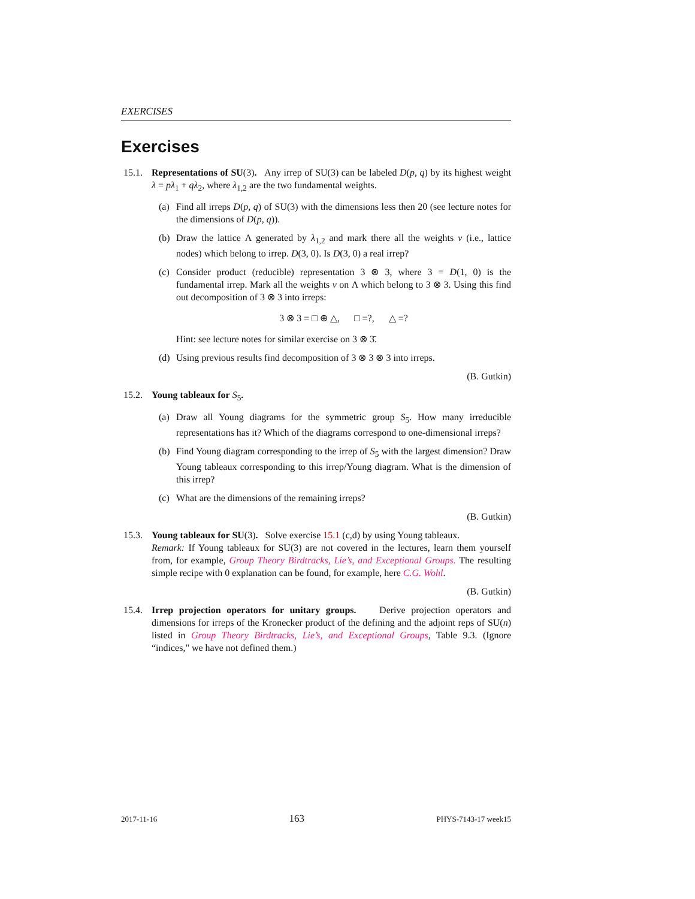EXERCISES
Exercises
15.1.
Representations of SU(3). Any irrep of SU(3) can be labeled D(p, q) by its highest weight λ = pλ<sub>1</sub> + qλ<sub>2</sub>, where λ<sub>1,2</sub> are the two fundamental weights.
(a) Find all irreps D(p, q) of SU(3) with the dimensions less then 20 (see lecture notes for the dimensions of D(p, q)).
(b) Draw the lattice Λ generated by λ<sub>1,2</sub> and mark there all the weights v (i.e., lattice nodes) which belong to irrep. D(3, 0). Is D(3, 0) a real irrep?
(c) Consider product (reducible) representation 3 ⊗ 3, where 3 = D(1, 0) is the fundamental irrep. Mark all the weights v on Λ which belong to 3 ⊗ 3. Using this find out decomposition of 3 ⊗ 3 into irreps:
3 ⊗ 3 = □ ⊕ △, □ =?, △ =?
Hint: see lecture notes for similar exercise on 3 ⊗ 3̄.
(d) Using previous results find decomposition of 3 ⊗ 3 ⊗ 3 into irreps.
(B. Gutkin)
15.2.
Young tableaux for S<sub>5</sub>.
(a) Draw all Young diagrams for the symmetric group S<sub>5</sub>. How many irreducible representations has it? Which of the diagrams correspond to one-dimensional irreps?
(b) Find Young diagram corresponding to the irrep of S<sub>5</sub> with the largest dimension? Draw Young tableaux corresponding to this irrep/Young diagram. What is the dimension of this irrep?
(c) What are the dimensions of the remaining irreps?
(B. Gutkin)
15.3.
Young tableaux for SU(3). Solve exercise 15.1 (c,d) by using Young tableaux.
Remark: If Young tableaux for SU(3) are not covered in the lectures, learn them yourself from, for example, Group Theory Birdtracks, Lie’s, and Exceptional Groups. The resulting simple recipe with 0 explanation can be found, for example, here C.G. Wohl.
(B. Gutkin)
15.4.
Irrep projection operators for unitary groups. Derive projection operators and dimensions for irreps of the Kronecker product of the defining and the adjoint reps of SU(n) listed in Group Theory Birdtracks, Lie’s, and Exceptional Groups, Table 9.3. (Ignore “indices," we have not defined them.)
2017-11-16 163 PHYS-7143-17 week15